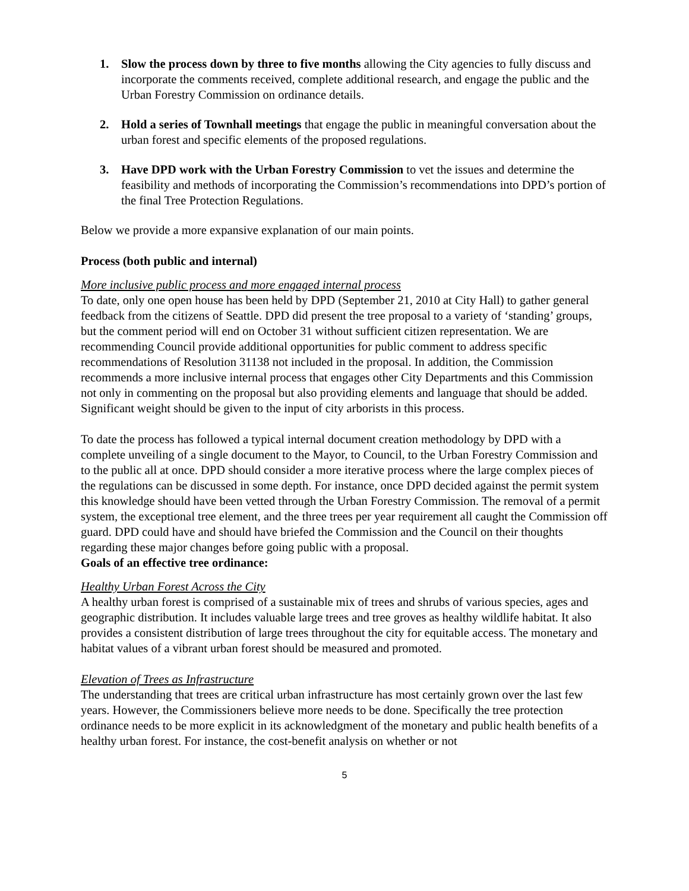1. Slow the process down by three to five months allowing the City agencies to fully discuss and incorporate the comments received, complete additional research, and engage the public and the Urban Forestry Commission on ordinance details.
2. Hold a series of Townhall meetings that engage the public in meaningful conversation about the urban forest and specific elements of the proposed regulations.
3. Have DPD work with the Urban Forestry Commission to vet the issues and determine the feasibility and methods of incorporating the Commission’s recommendations into DPD’s portion of the final Tree Protection Regulations.
Below we provide a more expansive explanation of our main points.
Process (both public and internal)
More inclusive public process and more engaged internal process
To date, only one open house has been held by DPD (September 21, 2010 at City Hall) to gather general feedback from the citizens of Seattle. DPD did present the tree proposal to a variety of ‘standing’ groups, but the comment period will end on October 31 without sufficient citizen representation. We are recommending Council provide additional opportunities for public comment to address specific recommendations of Resolution 31138 not included in the proposal. In addition, the Commission recommends a more inclusive internal process that engages other City Departments and this Commission not only in commenting on the proposal but also providing elements and language that should be added. Significant weight should be given to the input of city arborists in this process.
To date the process has followed a typical internal document creation methodology by DPD with a complete unveiling of a single document to the Mayor, to Council, to the Urban Forestry Commission and to the public all at once. DPD should consider a more iterative process where the large complex pieces of the regulations can be discussed in some depth. For instance, once DPD decided against the permit system this knowledge should have been vetted through the Urban Forestry Commission. The removal of a permit system, the exceptional tree element, and the three trees per year requirement all caught the Commission off guard. DPD could have and should have briefed the Commission and the Council on their thoughts regarding these major changes before going public with a proposal.
Goals of an effective tree ordinance:
Healthy Urban Forest Across the City
A healthy urban forest is comprised of a sustainable mix of trees and shrubs of various species, ages and geographic distribution. It includes valuable large trees and tree groves as healthy wildlife habitat. It also provides a consistent distribution of large trees throughout the city for equitable access. The monetary and habitat values of a vibrant urban forest should be measured and promoted.
Elevation of Trees as Infrastructure
The understanding that trees are critical urban infrastructure has most certainly grown over the last few years. However, the Commissioners believe more needs to be done. Specifically the tree protection ordinance needs to be more explicit in its acknowledgment of the monetary and public health benefits of a healthy urban forest. For instance, the cost-benefit analysis on whether or not
5